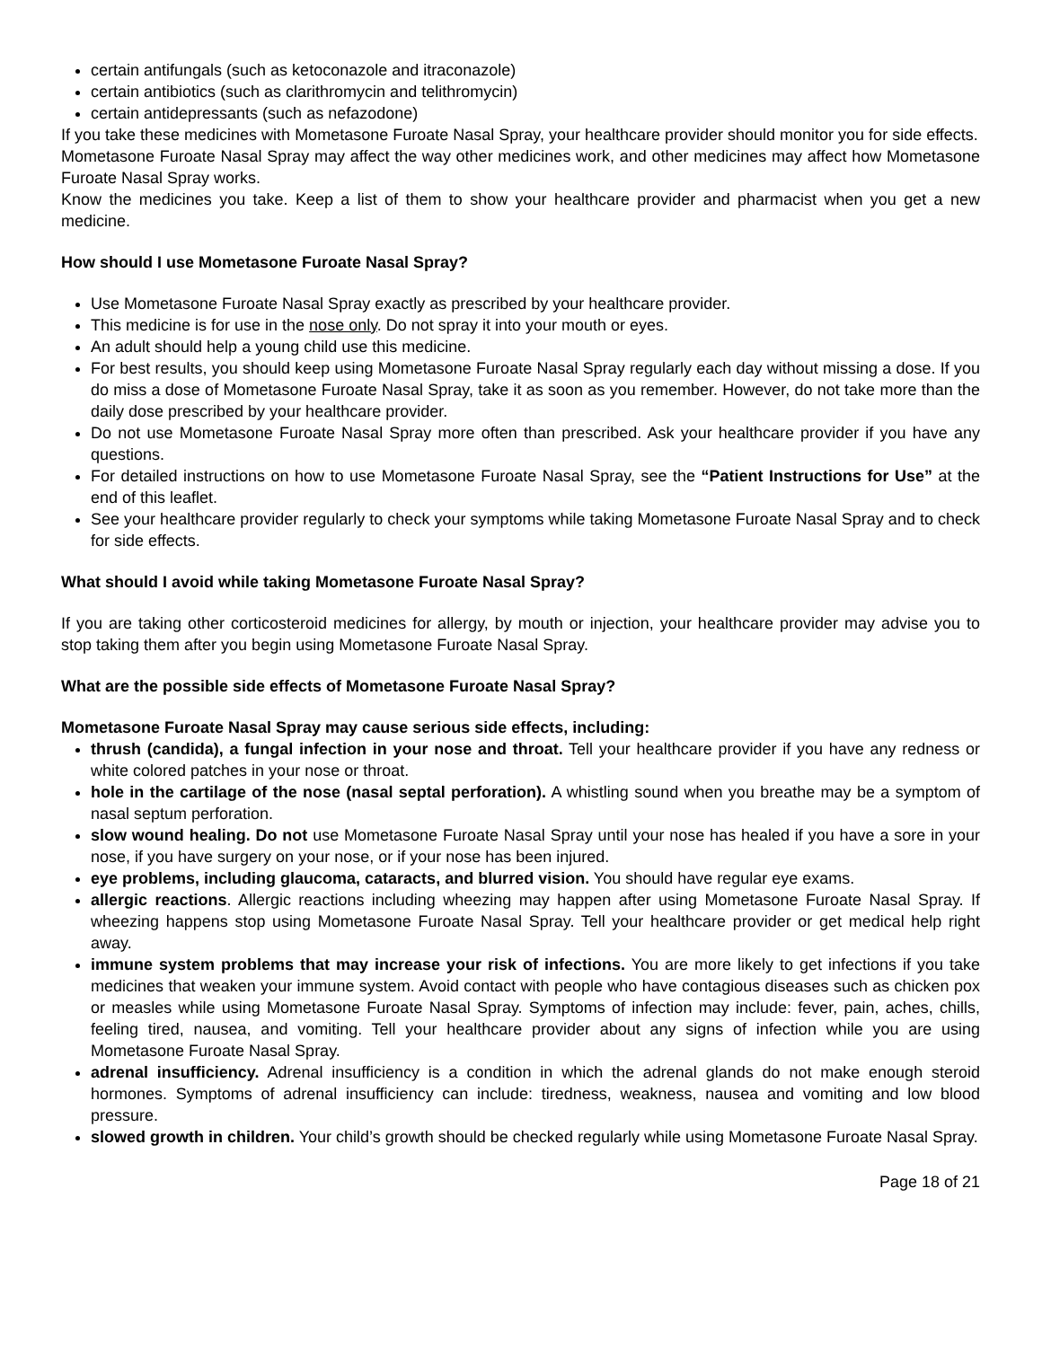certain antifungals (such as ketoconazole and itraconazole)
certain antibiotics (such as clarithromycin and telithromycin)
certain antidepressants (such as nefazodone)
If you take these medicines with Mometasone Furoate Nasal Spray, your healthcare provider should monitor you for side effects.
Mometasone Furoate Nasal Spray may affect the way other medicines work, and other medicines may affect how Mometasone Furoate Nasal Spray works.
Know the medicines you take. Keep a list of them to show your healthcare provider and pharmacist when you get a new medicine.
How should I use Mometasone Furoate Nasal Spray?
Use Mometasone Furoate Nasal Spray exactly as prescribed by your healthcare provider.
This medicine is for use in the nose only. Do not spray it into your mouth or eyes.
An adult should help a young child use this medicine.
For best results, you should keep using Mometasone Furoate Nasal Spray regularly each day without missing a dose. If you do miss a dose of Mometasone Furoate Nasal Spray, take it as soon as you remember. However, do not take more than the daily dose prescribed by your healthcare provider.
Do not use Mometasone Furoate Nasal Spray more often than prescribed. Ask your healthcare provider if you have any questions.
For detailed instructions on how to use Mometasone Furoate Nasal Spray, see the “Patient Instructions for Use” at the end of this leaflet.
See your healthcare provider regularly to check your symptoms while taking Mometasone Furoate Nasal Spray and to check for side effects.
What should I avoid while taking Mometasone Furoate Nasal Spray?
If you are taking other corticosteroid medicines for allergy, by mouth or injection, your healthcare provider may advise you to stop taking them after you begin using Mometasone Furoate Nasal Spray.
What are the possible side effects of Mometasone Furoate Nasal Spray?
Mometasone Furoate Nasal Spray may cause serious side effects, including:
thrush (candida), a fungal infection in your nose and throat. Tell your healthcare provider if you have any redness or white colored patches in your nose or throat.
hole in the cartilage of the nose (nasal septal perforation). A whistling sound when you breathe may be a symptom of nasal septum perforation.
slow wound healing. Do not use Mometasone Furoate Nasal Spray until your nose has healed if you have a sore in your nose, if you have surgery on your nose, or if your nose has been injured.
eye problems, including glaucoma, cataracts, and blurred vision. You should have regular eye exams.
allergic reactions. Allergic reactions including wheezing may happen after using Mometasone Furoate Nasal Spray. If wheezing happens stop using Mometasone Furoate Nasal Spray. Tell your healthcare provider or get medical help right away.
immune system problems that may increase your risk of infections. You are more likely to get infections if you take medicines that weaken your immune system. Avoid contact with people who have contagious diseases such as chicken pox or measles while using Mometasone Furoate Nasal Spray. Symptoms of infection may include: fever, pain, aches, chills, feeling tired, nausea, and vomiting. Tell your healthcare provider about any signs of infection while you are using Mometasone Furoate Nasal Spray.
adrenal insufficiency. Adrenal insufficiency is a condition in which the adrenal glands do not make enough steroid hormones. Symptoms of adrenal insufficiency can include: tiredness, weakness, nausea and vomiting and low blood pressure.
slowed growth in children. Your child’s growth should be checked regularly while using Mometasone Furoate Nasal Spray.
Page 18 of 21